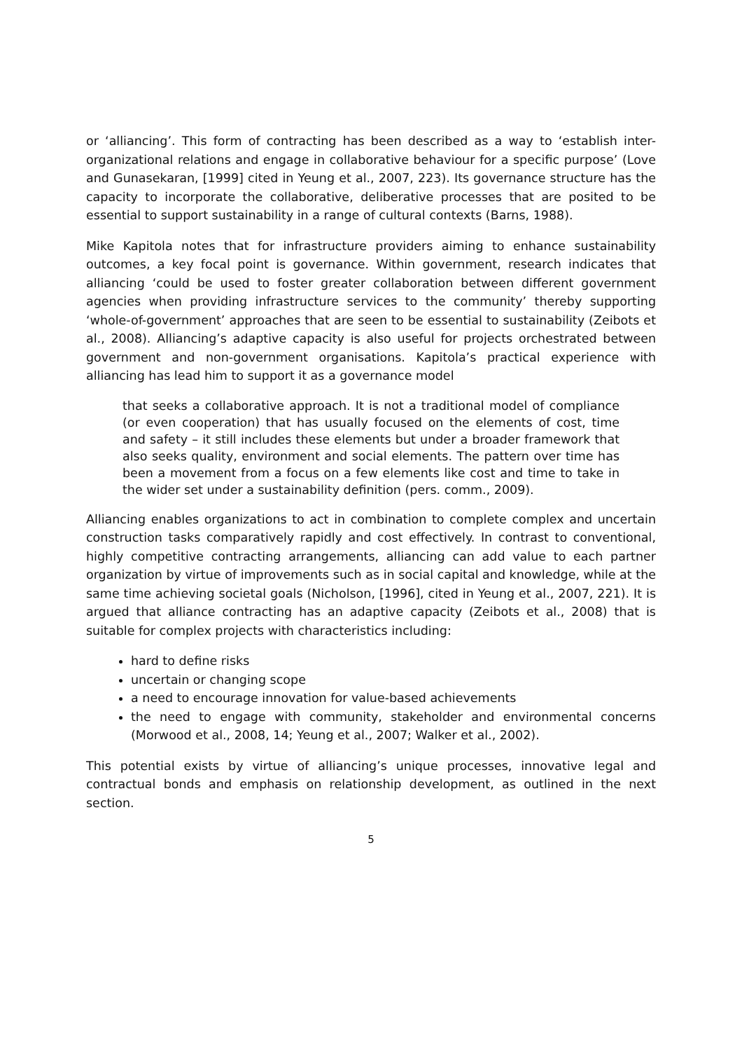or ‘alliancing’. This form of contracting has been described as a way to ‘establish inter-organizational relations and engage in collaborative behaviour for a specific purpose’ (Love and Gunasekaran, [1999] cited in Yeung et al., 2007, 223). Its governance structure has the capacity to incorporate the collaborative, deliberative processes that are posited to be essential to support sustainability in a range of cultural contexts (Barns, 1988).
Mike Kapitola notes that for infrastructure providers aiming to enhance sustainability outcomes, a key focal point is governance. Within government, research indicates that alliancing ‘could be used to foster greater collaboration between different government agencies when providing infrastructure services to the community’ thereby supporting ‘whole-of-government’ approaches that are seen to be essential to sustainability (Zeibots et al., 2008). Alliancing’s adaptive capacity is also useful for projects orchestrated between government and non-government organisations. Kapitola’s practical experience with alliancing has lead him to support it as a governance model
that seeks a collaborative approach. It is not a traditional model of compliance (or even cooperation) that has usually focused on the elements of cost, time and safety – it still includes these elements but under a broader framework that also seeks quality, environment and social elements. The pattern over time has been a movement from a focus on a few elements like cost and time to take in the wider set under a sustainability definition (pers. comm., 2009).
Alliancing enables organizations to act in combination to complete complex and uncertain construction tasks comparatively rapidly and cost effectively. In contrast to conventional, highly competitive contracting arrangements, alliancing can add value to each partner organization by virtue of improvements such as in social capital and knowledge, while at the same time achieving societal goals (Nicholson, [1996], cited in Yeung et al., 2007, 221). It is argued that alliance contracting has an adaptive capacity (Zeibots et al., 2008) that is suitable for complex projects with characteristics including:
hard to define risks
uncertain or changing scope
a need to encourage innovation for value-based achievements
the need to engage with community, stakeholder and environmental concerns (Morwood et al., 2008, 14; Yeung et al., 2007; Walker et al., 2002).
This potential exists by virtue of alliancing’s unique processes, innovative legal and contractual bonds and emphasis on relationship development, as outlined in the next section.
5